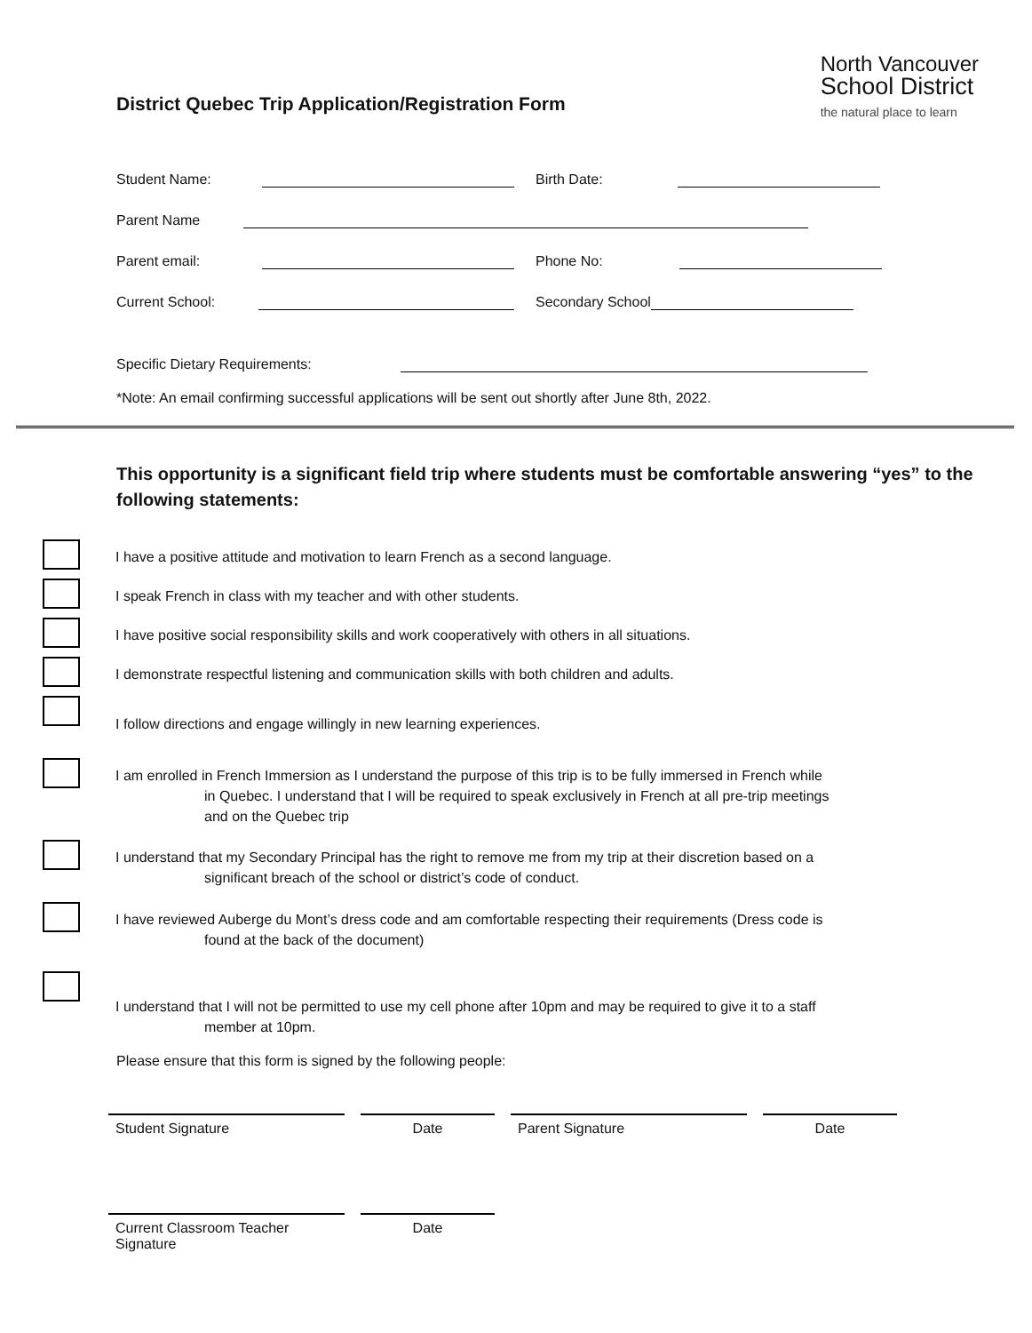District Quebec Trip Application/Registration Form
North Vancouver
School District
the natural place to learn
Student Name: Birth Date:
Parent Name
Parent email: Phone No:
Current School: Secondary School
Specific Dietary Requirements:
*Note: An email confirming successful applications will be sent out shortly after June 8th, 2022.
This opportunity is a significant field trip where students must be comfortable answering “yes” to the following statements:
I have a positive attitude and motivation to learn French as a second language.
I speak French in class with my teacher and with other students.
I have positive social responsibility skills and work cooperatively with others in all situations.
I demonstrate respectful listening and communication skills with both children and adults.
I follow directions and engage willingly in new learning experiences.
I am enrolled in French Immersion as I understand the purpose of this trip is to be fully immersed in French while
in Quebec. I understand that I will be required to speak exclusively in French at all pre-trip meetings
and on the Quebec trip
I understand that my Secondary Principal has the right to remove me from my trip at their discretion based on a
significant breach of the school or district’s code of conduct.
I have reviewed Auberge du Mont’s dress code and am comfortable respecting their requirements (Dress code is
found at the back of the document)
I understand that I will not be permitted to use my cell phone after 10pm and may be required to give it to a staff
member at 10pm.
Please ensure that this form is signed by the following people:
Student Signature Date Parent Signature Date
Current Classroom Teacher
Signature
Date